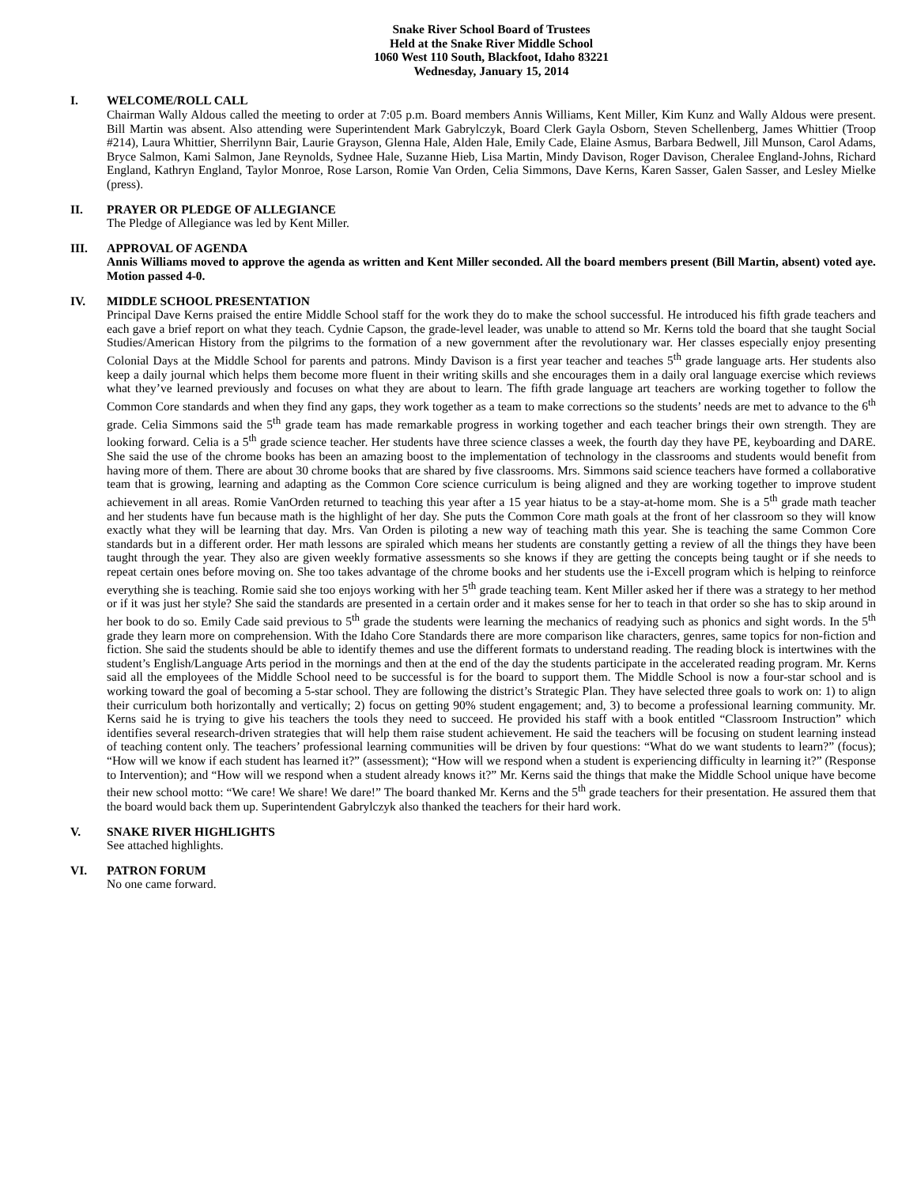Snake River School Board of Trustees
Held at the Snake River Middle School
1060 West 110 South, Blackfoot, Idaho 83221
Wednesday, January 15, 2014
I. WELCOME/ROLL CALL
Chairman Wally Aldous called the meeting to order at 7:05 p.m. Board members Annis Williams, Kent Miller, Kim Kunz and Wally Aldous were present. Bill Martin was absent. Also attending were Superintendent Mark Gabrylczyk, Board Clerk Gayla Osborn, Steven Schellenberg, James Whittier (Troop #214), Laura Whittier, Sherrilynn Bair, Laurie Grayson, Glenna Hale, Alden Hale, Emily Cade, Elaine Asmus, Barbara Bedwell, Jill Munson, Carol Adams, Bryce Salmon, Kami Salmon, Jane Reynolds, Sydnee Hale, Suzanne Hieb, Lisa Martin, Mindy Davison, Roger Davison, Cheralee England-Johns, Richard England, Kathryn England, Taylor Monroe, Rose Larson, Romie Van Orden, Celia Simmons, Dave Kerns, Karen Sasser, Galen Sasser, and Lesley Mielke (press).
II. PRAYER OR PLEDGE OF ALLEGIANCE
The Pledge of Allegiance was led by Kent Miller.
III. APPROVAL OF AGENDA
Annis Williams moved to approve the agenda as written and Kent Miller seconded. All the board members present (Bill Martin, absent) voted aye. Motion passed 4-0.
IV. MIDDLE SCHOOL PRESENTATION
Principal Dave Kerns praised the entire Middle School staff for the work they do to make the school successful. He introduced his fifth grade teachers and each gave a brief report on what they teach. Cydnie Capson, the grade-level leader, was unable to attend so Mr. Kerns told the board that she taught Social Studies/American History from the pilgrims to the formation of a new government after the revolutionary war. Her classes especially enjoy presenting Colonial Days at the Middle School for parents and patrons. Mindy Davison is a first year teacher and teaches 5<sup>th</sup> grade language arts. Her students also keep a daily journal which helps them become more fluent in their writing skills and she encourages them in a daily oral language exercise which reviews what they’ve learned previously and focuses on what they are about to learn. The fifth grade language art teachers are working together to follow the Common Core standards and when they find any gaps, they work together as a team to make corrections so the students’ needs are met to advance to the 6<sup>th</sup> grade. Celia Simmons said the 5<sup>th</sup> grade team has made remarkable progress in working together and each teacher brings their own strength. They are looking forward. Celia is a 5<sup>th</sup> grade science teacher. Her students have three science classes a week, the fourth day they have PE, keyboarding and DARE. She said the use of the chrome books has been an amazing boost to the implementation of technology in the classrooms and students would benefit from having more of them. There are about 30 chrome books that are shared by five classrooms. Mrs. Simmons said science teachers have formed a collaborative team that is growing, learning and adapting as the Common Core science curriculum is being aligned and they are working together to improve student achievement in all areas. Romie VanOrden returned to teaching this year after a 15 year hiatus to be a stay-at-home mom. She is a 5<sup>th</sup> grade math teacher and her students have fun because math is the highlight of her day. She puts the Common Core math goals at the front of her classroom so they will know exactly what they will be learning that day. Mrs. Van Orden is piloting a new way of teaching math this year. She is teaching the same Common Core standards but in a different order. Her math lessons are spiraled which means her students are constantly getting a review of all the things they have been taught through the year. They also are given weekly formative assessments so she knows if they are getting the concepts being taught or if she needs to repeat certain ones before moving on. She too takes advantage of the chrome books and her students use the i-Excell program which is helping to reinforce everything she is teaching. Romie said she too enjoys working with her 5<sup>th</sup> grade teaching team. Kent Miller asked her if there was a strategy to her method or if it was just her style? She said the standards are presented in a certain order and it makes sense for her to teach in that order so she has to skip around in her book to do so. Emily Cade said previous to 5<sup>th</sup> grade the students were learning the mechanics of readying such as phonics and sight words. In the 5<sup>th</sup> grade they learn more on comprehension. With the Idaho Core Standards there are more comparison like characters, genres, same topics for non-fiction and fiction. She said the students should be able to identify themes and use the different formats to understand reading. The reading block is intertwines with the student’s English/Language Arts period in the mornings and then at the end of the day the students participate in the accelerated reading program. Mr. Kerns said all the employees of the Middle School need to be successful is for the board to support them. The Middle School is now a four-star school and is working toward the goal of becoming a 5-star school. They are following the district’s Strategic Plan. They have selected three goals to work on: 1) to align their curriculum both horizontally and vertically; 2) focus on getting 90% student engagement; and, 3) to become a professional learning community. Mr. Kerns said he is trying to give his teachers the tools they need to succeed. He provided his staff with a book entitled “Classroom Instruction” which identifies several research-driven strategies that will help them raise student achievement. He said the teachers will be focusing on student learning instead of teaching content only. The teachers’ professional learning communities will be driven by four questions: “What do we want students to learn?” (focus); “How will we know if each student has learned it?” (assessment); “How will we respond when a student is experiencing difficulty in learning it?” (Response to Intervention); and “How will we respond when a student already knows it?” Mr. Kerns said the things that make the Middle School unique have become their new school motto: “We care! We share! We dare!” The board thanked Mr. Kerns and the 5<sup>th</sup> grade teachers for their presentation. He assured them that the board would back them up. Superintendent Gabrylczyk also thanked the teachers for their hard work.
V. SNAKE RIVER HIGHLIGHTS
See attached highlights.
VI. PATRON FORUM
No one came forward.